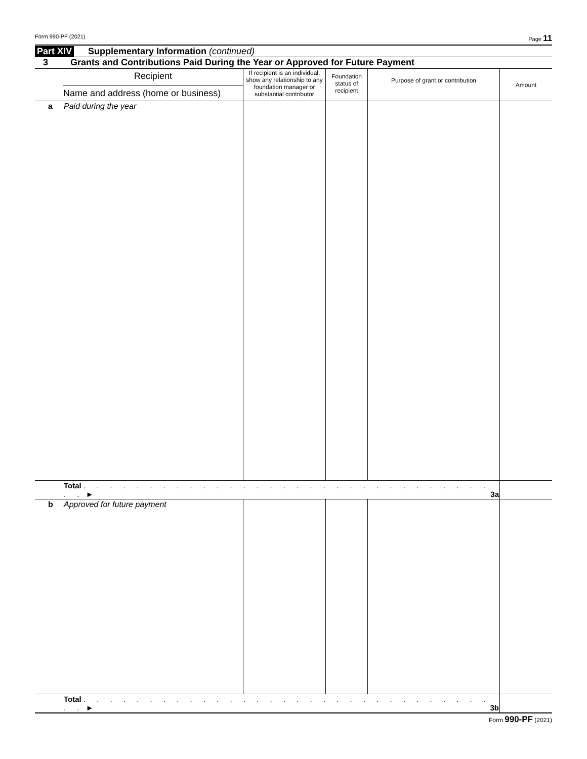Form 990-PF (2021) Page 11
Part XIV Supplementary Information (continued)
3 Grants and Contributions Paid During the Year or Approved for Future Payment
| | Recipient Name and address (home or business) | If recipient is an individual, show any relationship to any foundation manager or substantial contributor | Foundation status of recipient | Purpose of grant or contribution | Amount |
| --- | --- | --- | --- | --- | --- |
| a | Paid during the year | | | | |
| | Total . . . . . . . . . . . . . . . . . . . . . . . . . . . . . . . . . ► 3a | | | | |
| b | Approved for future payment | | | | |
| | Total . . . . . . . . . . . . . . . . . . . . . . . . . . . . . . . . . ► 3b | | | | |
Form 990-PF (2021)